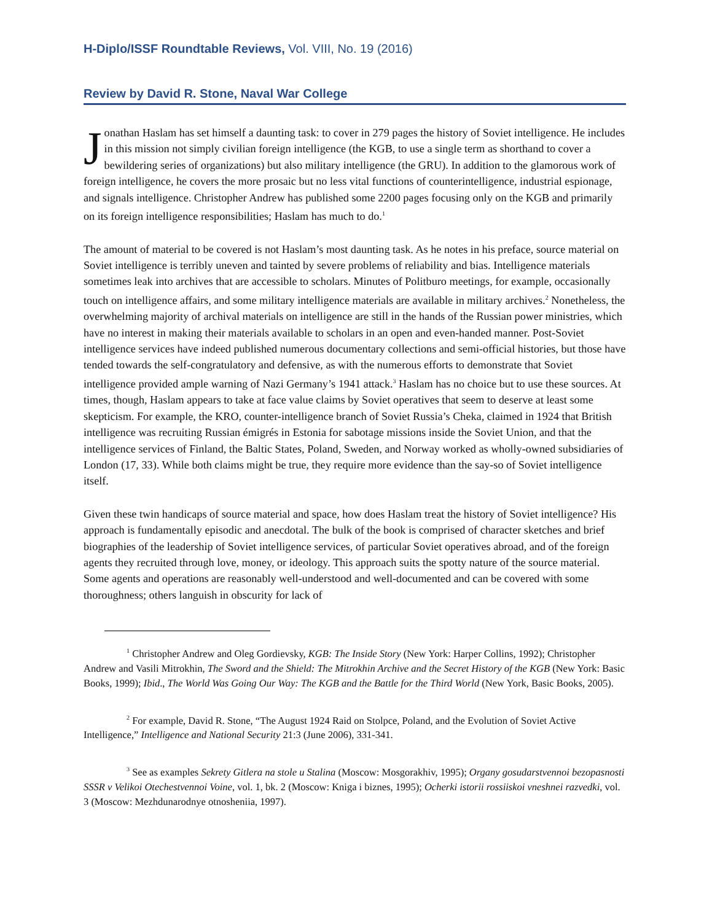H-Diplo/ISSF Roundtable Reviews, Vol. VIII, No. 19 (2016)
Review by David R. Stone, Naval War College
Jonathan Haslam has set himself a daunting task: to cover in 279 pages the history of Soviet intelligence. He includes in this mission not simply civilian foreign intelligence (the KGB, to use a single term as shorthand to cover a bewildering series of organizations) but also military intelligence (the GRU). In addition to the glamorous work of foreign intelligence, he covers the more prosaic but no less vital functions of counterintelligence, industrial espionage, and signals intelligence. Christopher Andrew has published some 2200 pages focusing only on the KGB and primarily on its foreign intelligence responsibilities; Haslam has much to do.<sup>1</sup>
The amount of material to be covered is not Haslam’s most daunting task. As he notes in his preface, source material on Soviet intelligence is terribly uneven and tainted by severe problems of reliability and bias. Intelligence materials sometimes leak into archives that are accessible to scholars. Minutes of Politburo meetings, for example, occasionally touch on intelligence affairs, and some military intelligence materials are available in military archives.<sup>2</sup> Nonetheless, the overwhelming majority of archival materials on intelligence are still in the hands of the Russian power ministries, which have no interest in making their materials available to scholars in an open and even-handed manner. Post-Soviet intelligence services have indeed published numerous documentary collections and semi-official histories, but those have tended towards the self-congratulatory and defensive, as with the numerous efforts to demonstrate that Soviet intelligence provided ample warning of Nazi Germany’s 1941 attack.<sup>3</sup> Haslam has no choice but to use these sources. At times, though, Haslam appears to take at face value claims by Soviet operatives that seem to deserve at least some skepticism. For example, the KRO, counter-intelligence branch of Soviet Russia’s Cheka, claimed in 1924 that British intelligence was recruiting Russian émigrés in Estonia for sabotage missions inside the Soviet Union, and that the intelligence services of Finland, the Baltic States, Poland, Sweden, and Norway worked as wholly-owned subsidiaries of London (17, 33). While both claims might be true, they require more evidence than the say-so of Soviet intelligence itself.
Given these twin handicaps of source material and space, how does Haslam treat the history of Soviet intelligence? His approach is fundamentally episodic and anecdotal. The bulk of the book is comprised of character sketches and brief biographies of the leadership of Soviet intelligence services, of particular Soviet operatives abroad, and of the foreign agents they recruited through love, money, or ideology. This approach suits the spotty nature of the source material. Some agents and operations are reasonably well-understood and well-documented and can be covered with some thoroughness; others languish in obscurity for lack of
<sup>1</sup> Christopher Andrew and Oleg Gordievsky, KGB: The Inside Story (New York: Harper Collins, 1992); Christopher Andrew and Vasili Mitrokhin, The Sword and the Shield: The Mitrokhin Archive and the Secret History of the KGB (New York: Basic Books, 1999); Ibid., The World Was Going Our Way: The KGB and the Battle for the Third World (New York, Basic Books, 2005).
<sup>2</sup> For example, David R. Stone, “The August 1924 Raid on Stolpce, Poland, and the Evolution of Soviet Active Intelligence,” Intelligence and National Security 21:3 (June 2006), 331-341.
<sup>3</sup> See as examples Sekrety Gitlera na stole u Stalina (Moscow: Mosgorakhiv, 1995); Organy gosudarstvennoi bezopasnosti SSSR v Velikoi Otechestvennoi Voine, vol. 1, bk. 2 (Moscow: Kniga i biznes, 1995); Ocherki istorii rossiiskoi vneshnei razvedki, vol. 3 (Moscow: Mezhdunarodnye otnosheniia, 1997).